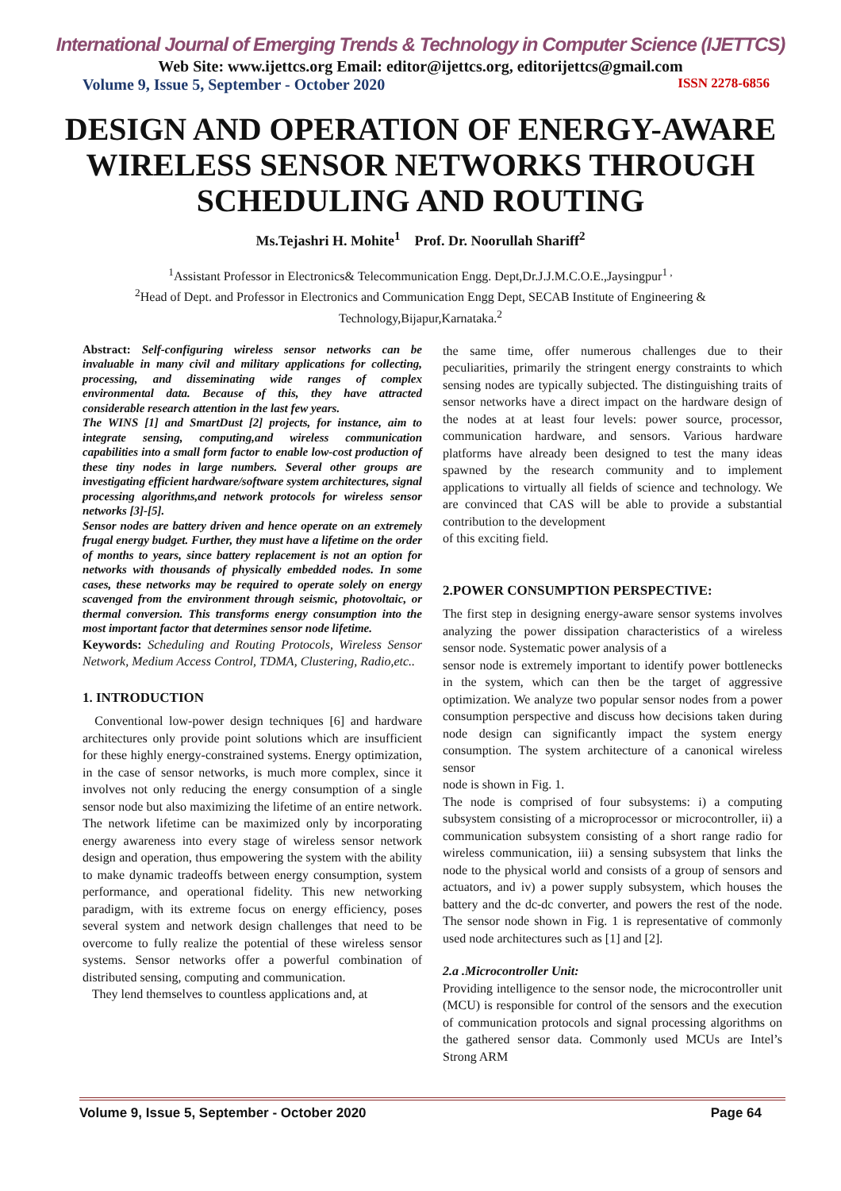International Journal of Emerging Trends & Technology in Computer Science (IJETTCS)
Web Site: www.ijettcs.org Email: editor@ijettcs.org, editorijettcs@gmail.com
Volume 9, Issue 5, September - October 2020 ISSN 2278-6856
DESIGN AND OPERATION OF ENERGY-AWARE WIRELESS SENSOR NETWORKS THROUGH SCHEDULING AND ROUTING
Ms.Tejashri H. Mohite<sup>1</sup> Prof. Dr. Noorullah Shariff<sup>2</sup>
<sup>1</sup> Assistant Professor in Electronics& Telecommunication Engg. Dept,Dr.J.J.M.C.O.E.,Jaysingpur<sup>1 ,</sup>
<sup>2</sup> Head of Dept. and Professor in Electronics and Communication Engg Dept, SECAB Institute of Engineering & Technology,Bijapur,Karnataka.<sup>2</sup>
Abstract: Self-configuring wireless sensor networks can be invaluable in many civil and military applications for collecting, processing, and disseminating wide ranges of complex environmental data. Because of this, they have attracted considerable research attention in the last few years.
The WINS [1] and SmartDust [2] projects, for instance, aim to integrate sensing, computing,and wireless communication capabilities into a small form factor to enable low-cost production of these tiny nodes in large numbers. Several other groups are investigating efficient hardware/software system architectures, signal processing algorithms,and network protocols for wireless sensor networks [3]-[5].
Sensor nodes are battery driven and hence operate on an extremely frugal energy budget. Further, they must have a lifetime on the order of months to years, since battery replacement is not an option for networks with thousands of physically embedded nodes. In some cases, these networks may be required to operate solely on energy scavenged from the environment through seismic, photovoltaic, or thermal conversion. This transforms energy consumption into the most important factor that determines sensor node lifetime.
Keywords: Scheduling and Routing Protocols, Wireless Sensor Network, Medium Access Control, TDMA, Clustering, Radio,etc..
1. INTRODUCTION
Conventional low-power design techniques [6] and hardware architectures only provide point solutions which are insufficient for these highly energy-constrained systems. Energy optimization, in the case of sensor networks, is much more complex, since it involves not only reducing the energy consumption of a single sensor node but also maximizing the lifetime of an entire network. The network lifetime can be maximized only by incorporating energy awareness into every stage of wireless sensor network design and operation, thus empowering the system with the ability to make dynamic tradeoffs between energy consumption, system performance, and operational fidelity. This new networking paradigm, with its extreme focus on energy efficiency, poses several system and network design challenges that need to be overcome to fully realize the potential of these wireless sensor systems. Sensor networks offer a powerful combination of distributed sensing, computing and communication.
They lend themselves to countless applications and, at
the same time, offer numerous challenges due to their peculiarities, primarily the stringent energy constraints to which sensing nodes are typically subjected. The distinguishing traits of sensor networks have a direct impact on the hardware design of the nodes at at least four levels: power source, processor, communication hardware, and sensors. Various hardware platforms have already been designed to test the many ideas spawned by the research community and to implement applications to virtually all fields of science and technology. We are convinced that CAS will be able to provide a substantial contribution to the development
of this exciting field.
2.POWER CONSUMPTION PERSPECTIVE:
The first step in designing energy-aware sensor systems involves analyzing the power dissipation characteristics of a wireless sensor node. Systematic power analysis of a
sensor node is extremely important to identify power bottlenecks in the system, which can then be the target of aggressive optimization. We analyze two popular sensor nodes from a power consumption perspective and discuss how decisions taken during node design can significantly impact the system energy consumption. The system architecture of a canonical wireless sensor
node is shown in Fig. 1.
The node is comprised of four subsystems: i) a computing subsystem consisting of a microprocessor or microcontroller, ii) a communication subsystem consisting of a short range radio for wireless communication, iii) a sensing subsystem that links the node to the physical world and consists of a group of sensors and actuators, and iv) a power supply subsystem, which houses the battery and the dc-dc converter, and powers the rest of the node. The sensor node shown in Fig. 1 is representative of commonly used node architectures such as [1] and [2].
2.a .Microcontroller Unit:
Providing intelligence to the sensor node, the microcontroller unit (MCU) is responsible for control of the sensors and the execution of communication protocols and signal processing algorithms on the gathered sensor data. Commonly used MCUs are Intel’s Strong ARM
Volume 9, Issue 5, September - October 2020 Page 64